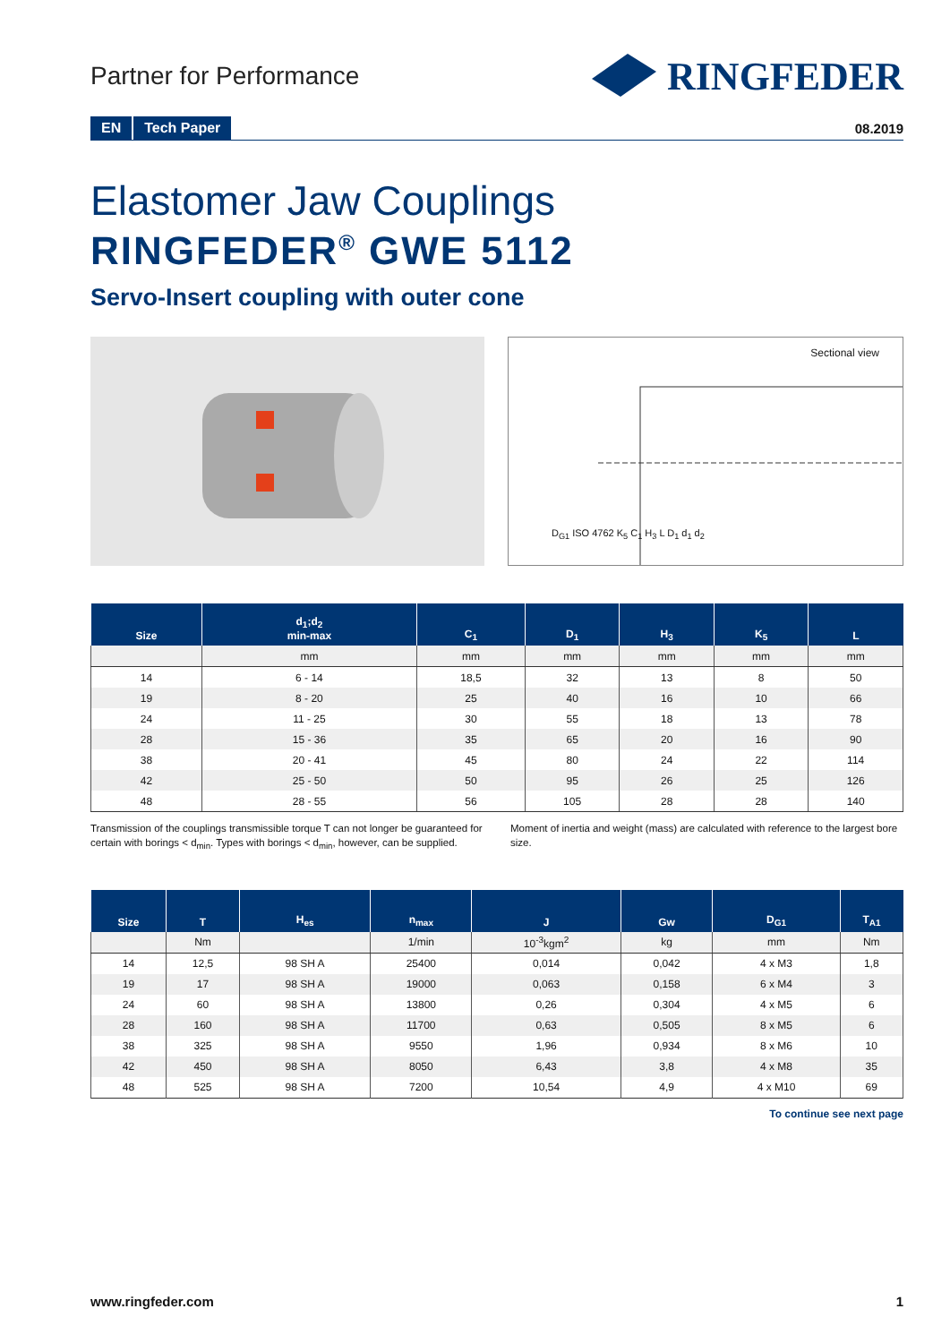Partner for Performance
RINGFEDER
EN Tech Paper 08.2019
Elastomer Jaw Couplings
RINGFEDER<sup>®</sup> GWE 5112
Servo-Insert coupling with outer cone
Sectional view
D<sub>G1</sub> ISO 4762 K<sub>5</sub> C<sub>1</sub> H<sub>3</sub> L D<sub>1</sub> d<sub>1</sub> d<sub>2</sub>
| Size | d<sub>1</sub>;d<sub>2</sub> min-max | C<sub>1</sub> | D<sub>1</sub> | H<sub>3</sub> | K<sub>5</sub> | L |
| --- | --- | --- | --- | --- | --- | --- |
| | mm | mm | mm | mm | mm | mm |
| 14 | 6 - 14 | 18,5 | 32 | 13 | 8 | 50 |
| 19 | 8 - 20 | 25 | 40 | 16 | 10 | 66 |
| 24 | 11 - 25 | 30 | 55 | 18 | 13 | 78 |
| 28 | 15 - 36 | 35 | 65 | 20 | 16 | 90 |
| 38 | 20 - 41 | 45 | 80 | 24 | 22 | 114 |
| 42 | 25 - 50 | 50 | 95 | 26 | 25 | 126 |
| 48 | 28 - 55 | 56 | 105 | 28 | 28 | 140 |
Transmission of the couplings transmissible torque T can not longer be guaranteed for certain with borings < d<sub>min</sub>. Types with borings < d<sub>min</sub>, however, can be supplied.
Moment of inertia and weight (mass) are calculated with reference to the largest bore size.
| Size | T | H<sub>es</sub> | n<sub>max</sub> | J | Gw | D<sub>G1</sub> | T<sub>A1</sub> |
| --- | --- | --- | --- | --- | --- | --- | --- |
| | Nm | | 1/min | 10<sup>-3</sup>kgm<sup>2</sup> | kg | mm | Nm |
| 14 | 12,5 | 98 SH A | 25400 | 0,014 | 0,042 | 4 x M3 | 1,8 |
| 19 | 17 | 98 SH A | 19000 | 0,063 | 0,158 | 6 x M4 | 3 |
| 24 | 60 | 98 SH A | 13800 | 0,26 | 0,304 | 4 x M5 | 6 |
| 28 | 160 | 98 SH A | 11700 | 0,63 | 0,505 | 8 x M5 | 6 |
| 38 | 325 | 98 SH A | 9550 | 1,96 | 0,934 | 8 x M6 | 10 |
| 42 | 450 | 98 SH A | 8050 | 6,43 | 3,8 | 4 x M8 | 35 |
| 48 | 525 | 98 SH A | 7200 | 10,54 | 4,9 | 4 x M10 | 69 |
To continue see next page
www.ringfeder.com 1